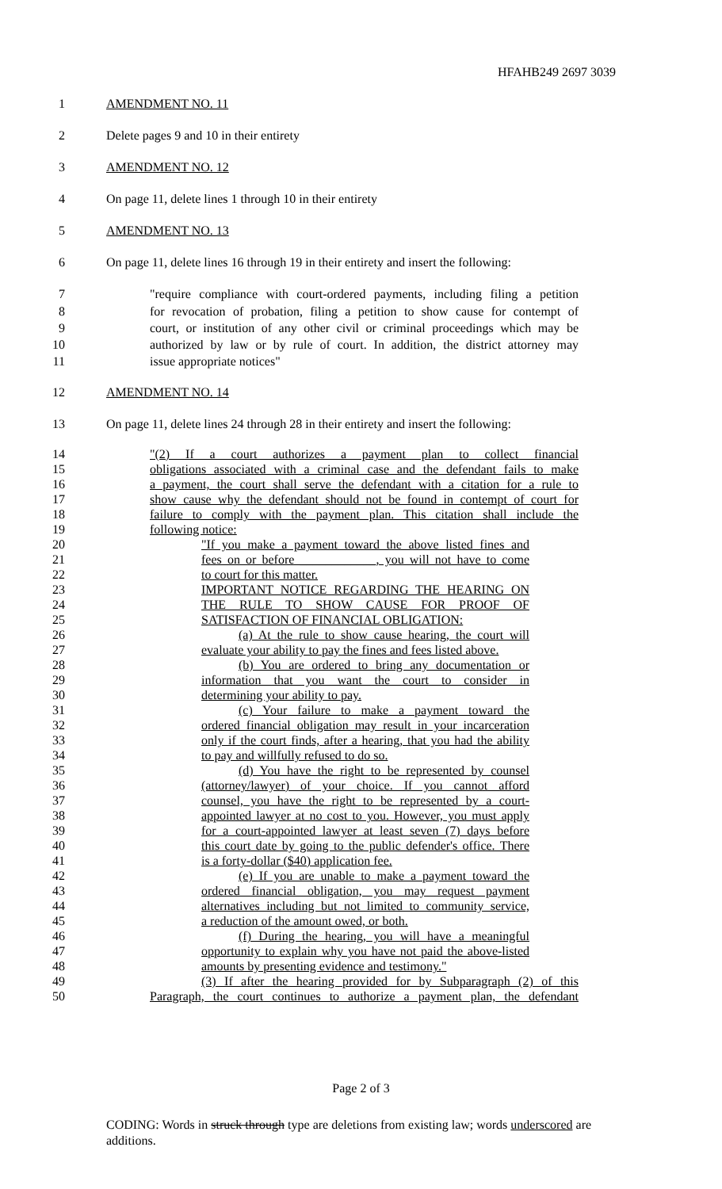HFAHB249 2697 3039
1 AMENDMENT NO. 11
2 Delete pages 9 and 10 in their entirety
3 AMENDMENT NO. 12
4 On page 11, delete lines 1 through 10 in their entirety
5 AMENDMENT NO. 13
6 On page 11, delete lines 16 through 19 in their entirety and insert the following:
7 "require compliance with court-ordered payments, including filing a petition
8 for revocation of probation, filing a petition to show cause for contempt of
9 court, or institution of any other civil or criminal proceedings which may be
10 authorized by law or by rule of court. In addition, the district attorney may
11 issue appropriate notices"
12 AMENDMENT NO. 14
13 On page 11, delete lines 24 through 28 in their entirety and insert the following:
14 "(2) If a court authorizes a payment plan to collect financial
15 obligations associated with a criminal case and the defendant fails to make
16 a payment, the court shall serve the defendant with a citation for a rule to
17 show cause why the defendant should not be found in contempt of court for
18 failure to comply with the payment plan. This citation shall include the
19 following notice:
20 "If you make a payment toward the above listed fines and
21 fees on or before ____________, you will not have to come
22 to court for this matter.
23 IMPORTANT NOTICE REGARDING THE HEARING ON
24 THE RULE TO SHOW CAUSE FOR PROOF OF
25 SATISFACTION OF FINANCIAL OBLIGATION:
26 (a) At the rule to show cause hearing, the court will
27 evaluate your ability to pay the fines and fees listed above.
28 (b) You are ordered to bring any documentation or
29 information that you want the court to consider in
30 determining your ability to pay.
31 (c) Your failure to make a payment toward the
32 ordered financial obligation may result in your incarceration
33 only if the court finds, after a hearing, that you had the ability
34 to pay and willfully refused to do so.
35 (d) You have the right to be represented by counsel
36 (attorney/lawyer) of your choice. If you cannot afford
37 counsel, you have the right to be represented by a court-
38 appointed lawyer at no cost to you. However, you must apply
39 for a court-appointed lawyer at least seven (7) days before
40 this court date by going to the public defender's office. There
41 is a forty-dollar ($40) application fee.
42 (e) If you are unable to make a payment toward the
43 ordered financial obligation, you may request payment
44 alternatives including but not limited to community service,
45 a reduction of the amount owed, or both.
46 (f) During the hearing, you will have a meaningful
47 opportunity to explain why you have not paid the above-listed
48 amounts by presenting evidence and testimony."
49 (3) If after the hearing provided for by Subparagraph (2) of this
50 Paragraph, the court continues to authorize a payment plan, the defendant
Page 2 of 3
CODING: Words in struck through type are deletions from existing law; words underscored are additions.